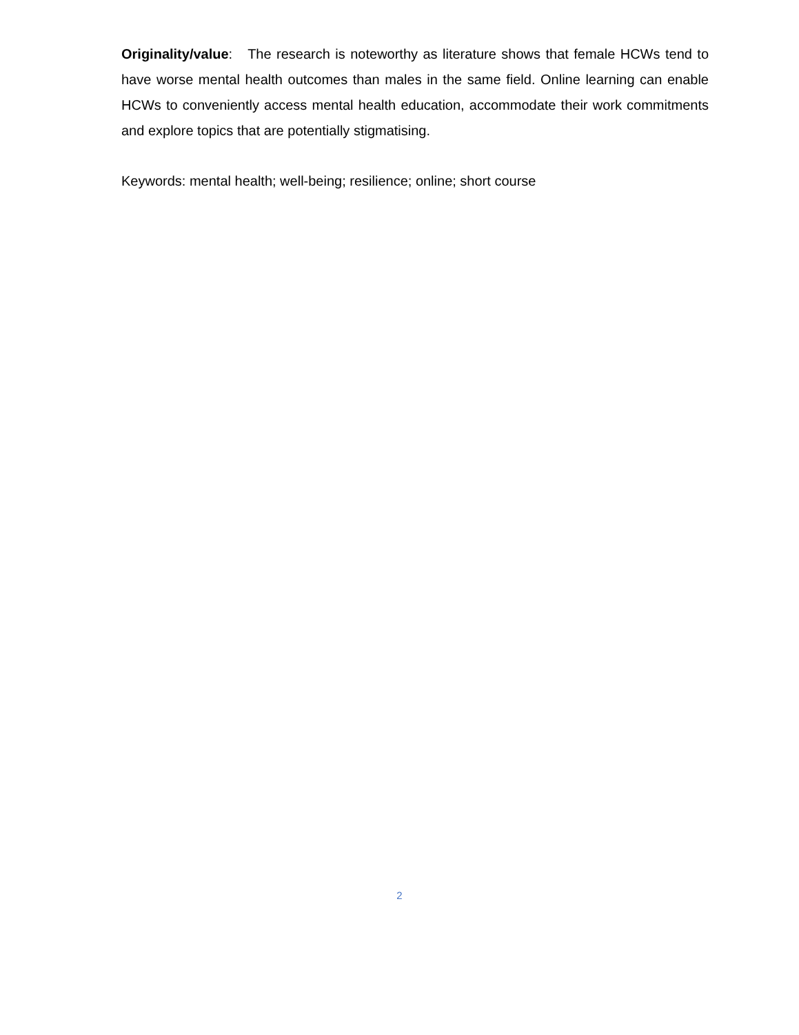Originality/value: The research is noteworthy as literature shows that female HCWs tend to have worse mental health outcomes than males in the same field. Online learning can enable HCWs to conveniently access mental health education, accommodate their work commitments and explore topics that are potentially stigmatising.
Keywords: mental health; well-being; resilience; online; short course
2